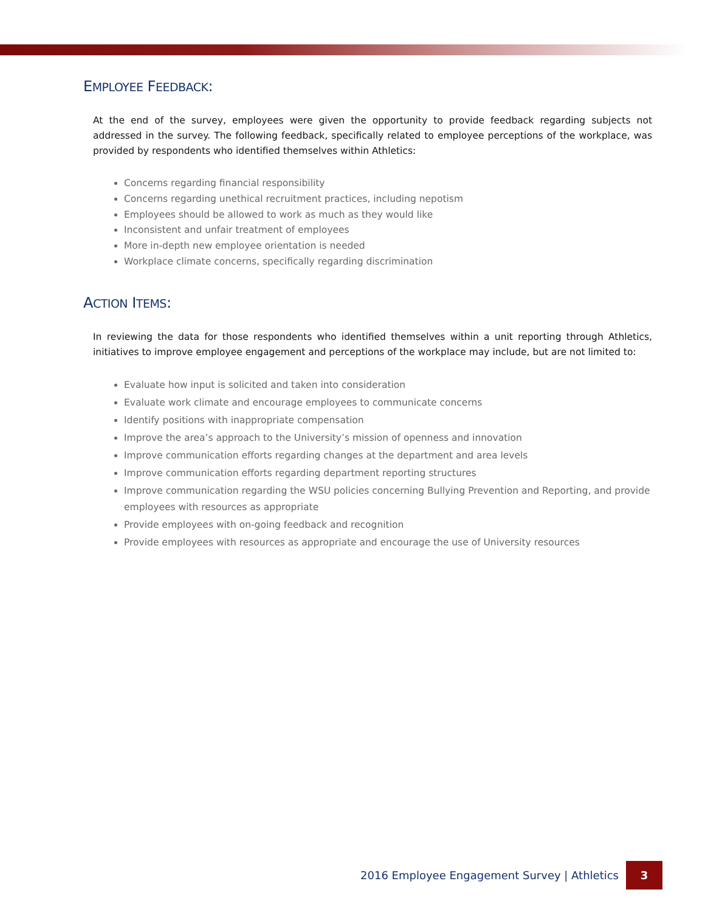EMPLOYEE FEEDBACK:
At the end of the survey, employees were given the opportunity to provide feedback regarding subjects not addressed in the survey. The following feedback, specifically related to employee perceptions of the workplace, was provided by respondents who identified themselves within Athletics:
Concerns regarding financial responsibility
Concerns regarding unethical recruitment practices, including nepotism
Employees should be allowed to work as much as they would like
Inconsistent and unfair treatment of employees
More in-depth new employee orientation is needed
Workplace climate concerns, specifically regarding discrimination
ACTION ITEMS:
In reviewing the data for those respondents who identified themselves within a unit reporting through Athletics, initiatives to improve employee engagement and perceptions of the workplace may include, but are not limited to:
Evaluate how input is solicited and taken into consideration
Evaluate work climate and encourage employees to communicate concerns
Identify positions with inappropriate compensation
Improve the area’s approach to the University’s mission of openness and innovation
Improve communication efforts regarding changes at the department and area levels
Improve communication efforts regarding department reporting structures
Improve communication regarding the WSU policies concerning Bullying Prevention and Reporting, and provide employees with resources as appropriate
Provide employees with on-going feedback and recognition
Provide employees with resources as appropriate and encourage the use of University resources
2016 Employee Engagement Survey | Athletics 3